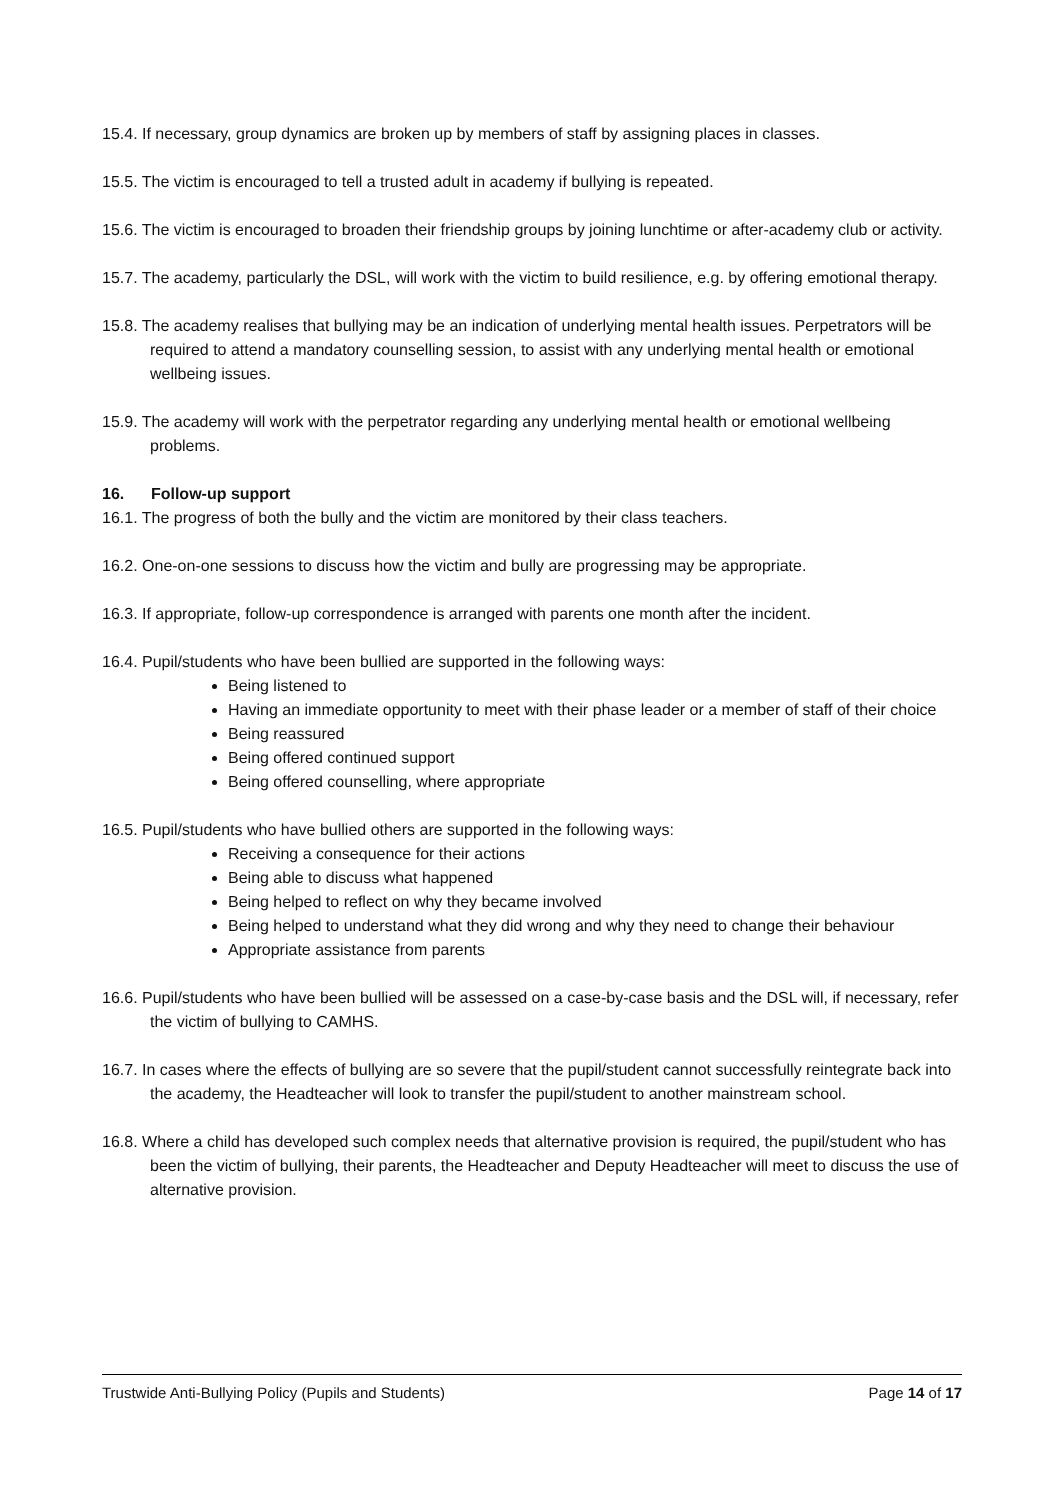15.4. If necessary, group dynamics are broken up by members of staff by assigning places in classes.
15.5. The victim is encouraged to tell a trusted adult in academy if bullying is repeated.
15.6. The victim is encouraged to broaden their friendship groups by joining lunchtime or after-academy club or activity.
15.7. The academy, particularly the DSL, will work with the victim to build resilience, e.g. by offering emotional therapy.
15.8. The academy realises that bullying may be an indication of underlying mental health issues. Perpetrators will be required to attend a mandatory counselling session, to assist with any underlying mental health or emotional wellbeing issues.
15.9. The academy will work with the perpetrator regarding any underlying mental health or emotional wellbeing problems.
16. Follow-up support
16.1. The progress of both the bully and the victim are monitored by their class teachers.
16.2. One-on-one sessions to discuss how the victim and bully are progressing may be appropriate.
16.3. If appropriate, follow-up correspondence is arranged with parents one month after the incident.
16.4. Pupil/students who have been bullied are supported in the following ways:
Being listened to
Having an immediate opportunity to meet with their phase leader or a member of staff of their choice
Being reassured
Being offered continued support
Being offered counselling, where appropriate
16.5. Pupil/students who have bullied others are supported in the following ways:
Receiving a consequence for their actions
Being able to discuss what happened
Being helped to reflect on why they became involved
Being helped to understand what they did wrong and why they need to change their behaviour
Appropriate assistance from parents
16.6. Pupil/students who have been bullied will be assessed on a case-by-case basis and the DSL will, if necessary, refer the victim of bullying to CAMHS.
16.7. In cases where the effects of bullying are so severe that the pupil/student cannot successfully reintegrate back into the academy, the Headteacher will look to transfer the pupil/student to another mainstream school.
16.8. Where a child has developed such complex needs that alternative provision is required, the pupil/student who has been the victim of bullying, their parents, the Headteacher and Deputy Headteacher will meet to discuss the use of alternative provision.
Trustwide Anti-Bullying Policy (Pupils and Students) Page 14 of 17